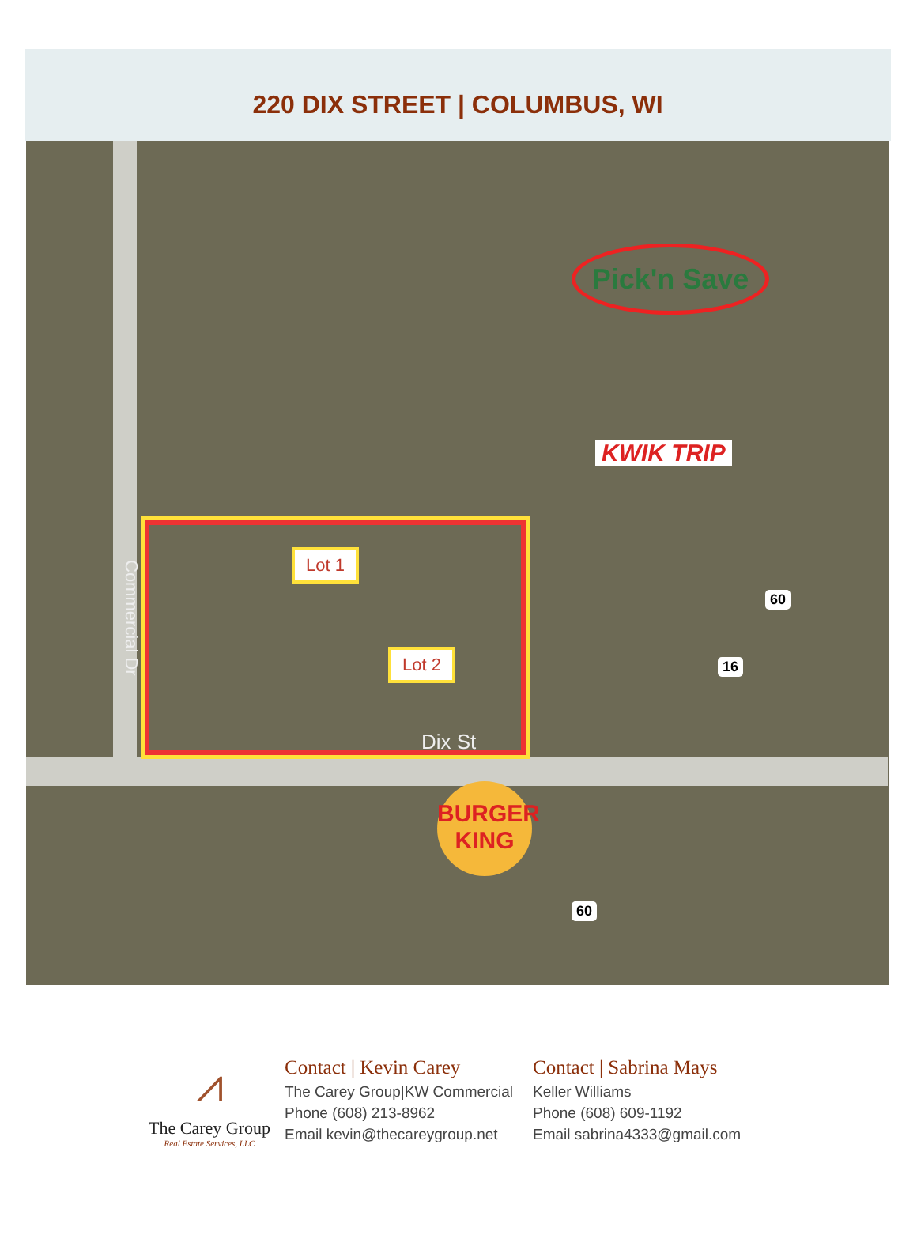220 DIX STREET | COLUMBUS, WI
Lot 1
Lot 2
Pick'n Save
KWIK TRIP
BURGER KING
60
16
60
Commercial Dr
Dix St
⩘
The Carey Group
Real Estate Services, LLC
Contact | Kevin Carey
The Carey Group|KW Commercial
Phone (608) 213-8962
Email kevin@thecareygroup.net
Contact | Sabrina Mays
Keller Williams
Phone (608) 609-1192
Email sabrina4333@gmail.com